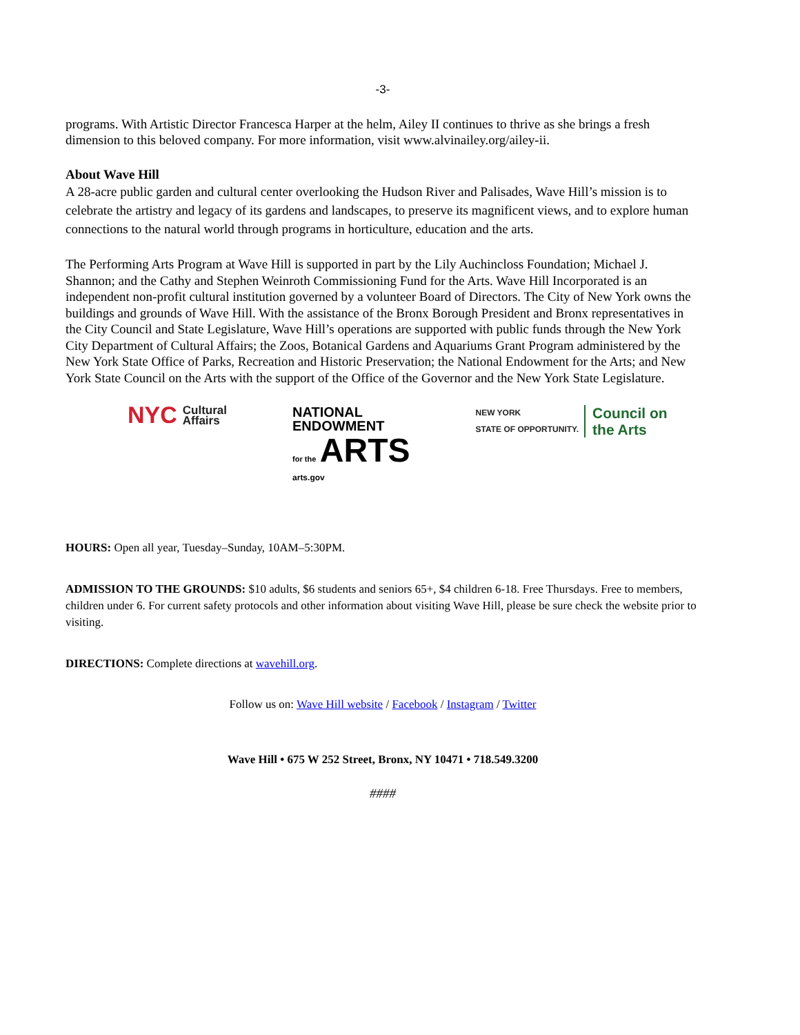-3-
programs. With Artistic Director Francesca Harper at the helm, Ailey II continues to thrive as she brings a fresh dimension to this beloved company. For more information, visit www.alvinailey.org/ailey-ii.
About Wave Hill
A 28-acre public garden and cultural center overlooking the Hudson River and Palisades, Wave Hill’s mission is to celebrate the artistry and legacy of its gardens and landscapes, to preserve its magnificent views, and to explore human connections to the natural world through programs in horticulture, education and the arts.
The Performing Arts Program at Wave Hill is supported in part by the Lily Auchincloss Foundation; Michael J. Shannon; and the Cathy and Stephen Weinroth Commissioning Fund for the Arts. Wave Hill Incorporated is an independent non-profit cultural institution governed by a volunteer Board of Directors. The City of New York owns the buildings and grounds of Wave Hill. With the assistance of the Bronx Borough President and Bronx representatives in the City Council and State Legislature, Wave Hill’s operations are supported with public funds through the New York City Department of Cultural Affairs; the Zoos, Botanical Gardens and Aquariums Grant Program administered by the New York State Office of Parks, Recreation and Historic Preservation; the National Endowment for the Arts; and New York State Council on the Arts with the support of the Office of the Governor and the New York State Legislature.
NYC Cultural
Affairs
NATIONAL
ENDOWMENT
for the ARTS
arts.gov
NEW YORK
STATE OF OPPORTUNITY. Council on
the Arts
HOURS: Open all year, Tuesday–Sunday, 10AM–5:30PM.
ADMISSION TO THE GROUNDS: $10 adults, $6 students and seniors 65+, $4 children 6-18. Free Thursdays. Free to members, children under 6. For current safety protocols and other information about visiting Wave Hill, please be sure check the website prior to visiting.
DIRECTIONS: Complete directions at wavehill.org.
Follow us on: Wave Hill website / Facebook / Instagram / Twitter
Wave Hill • 675 W 252 Street, Bronx, NY 10471 • 718.549.3200
####